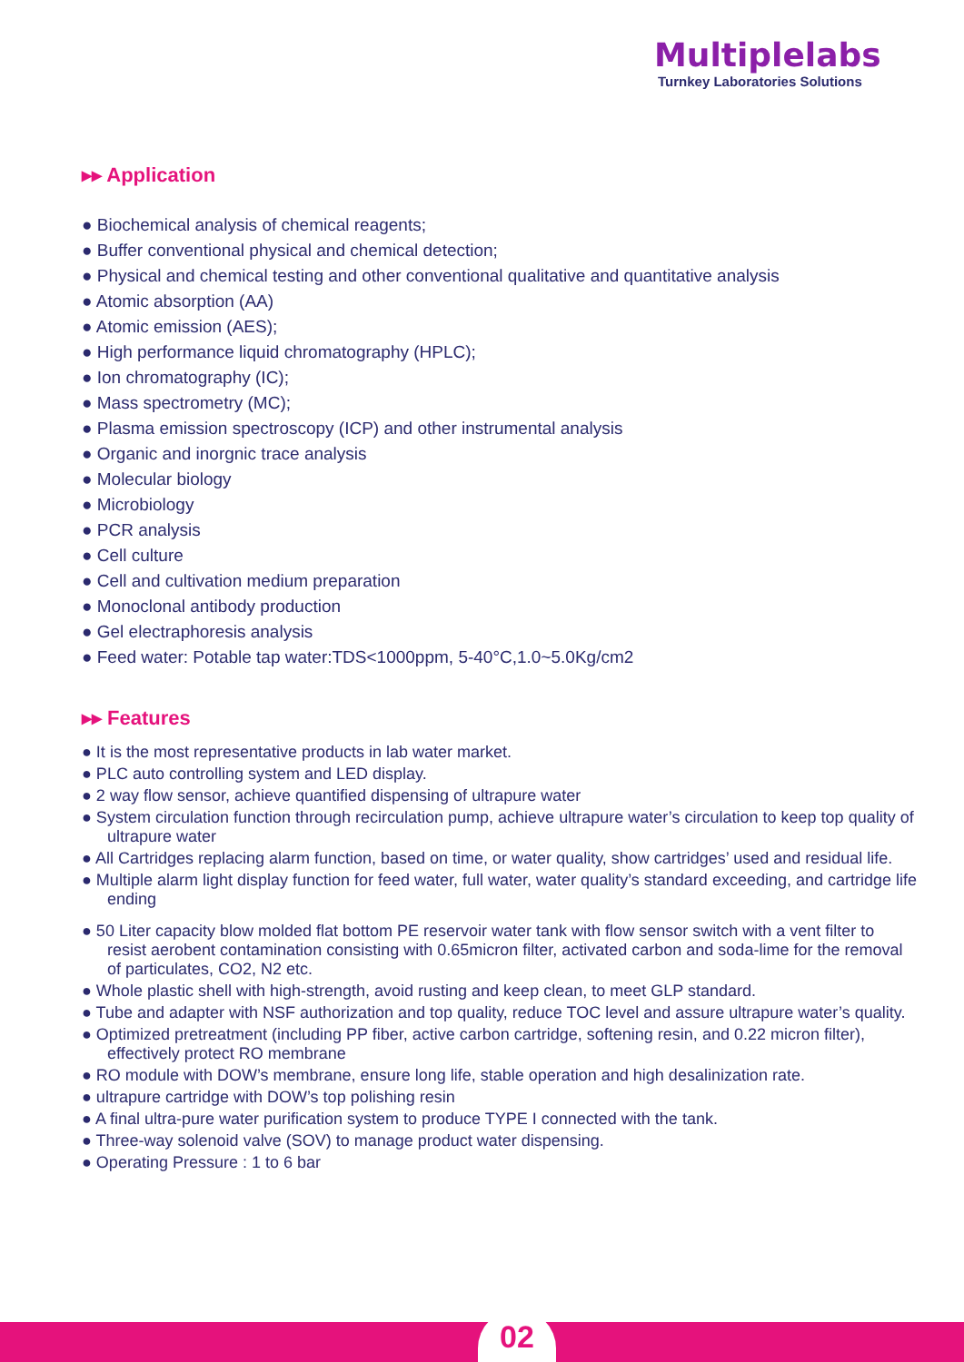Multiplelabs
Turnkey Laboratories Solutions
▸▸ Application
● Biochemical analysis of chemical reagents;
● Buffer conventional physical and chemical detection;
● Physical and chemical testing and other conventional qualitative and quantitative analysis
● Atomic absorption (AA)
● Atomic emission (AES);
● High performance liquid chromatography (HPLC);
● Ion chromatography (IC);
● Mass spectrometry (MC);
● Plasma emission spectroscopy (ICP) and other instrumental analysis
● Organic and inorgnic trace analysis
● Molecular biology
● Microbiology
● PCR analysis
● Cell culture
● Cell and cultivation medium preparation
● Monoclonal antibody production
● Gel electraphoresis analysis
● Feed water: Potable tap water:TDS<1000ppm, 5-40°C,1.0~5.0Kg/cm2
▸▸ Features
● It is the most representative products in lab water market.
● PLC auto controlling system and LED display.
● 2 way flow sensor, achieve quantified dispensing of ultrapure water
● System circulation function through recirculation pump, achieve ultrapure water’s circulation to keep top quality of ultrapure water
● All Cartridges replacing alarm function, based on time, or water quality, show cartridges’ used and residual life.
● Multiple alarm light display function for feed water, full water, water quality’s standard exceeding, and cartridge life ending
● 50 Liter capacity blow molded flat bottom PE reservoir water tank with flow sensor switch with a vent filter to resist aerobent contamination consisting with 0.65micron filter, activated carbon and soda-lime for the removal of particulates, CO2, N2 etc.
● Whole plastic shell with high-strength, avoid rusting and keep clean, to meet GLP standard.
● Tube and adapter with NSF authorization and top quality, reduce TOC level and assure ultrapure water’s quality.
● Optimized pretreatment (including PP fiber, active carbon cartridge, softening resin, and 0.22 micron filter), effectively protect RO membrane
● RO module with DOW’s membrane, ensure long life, stable operation and high desalinization rate.
● ultrapure cartridge with DOW’s top polishing resin
● A final ultra-pure water purification system to produce TYPE I connected with the tank.
● Three-way solenoid valve (SOV) to manage product water dispensing.
● Operating Pressure : 1 to 6 bar
02